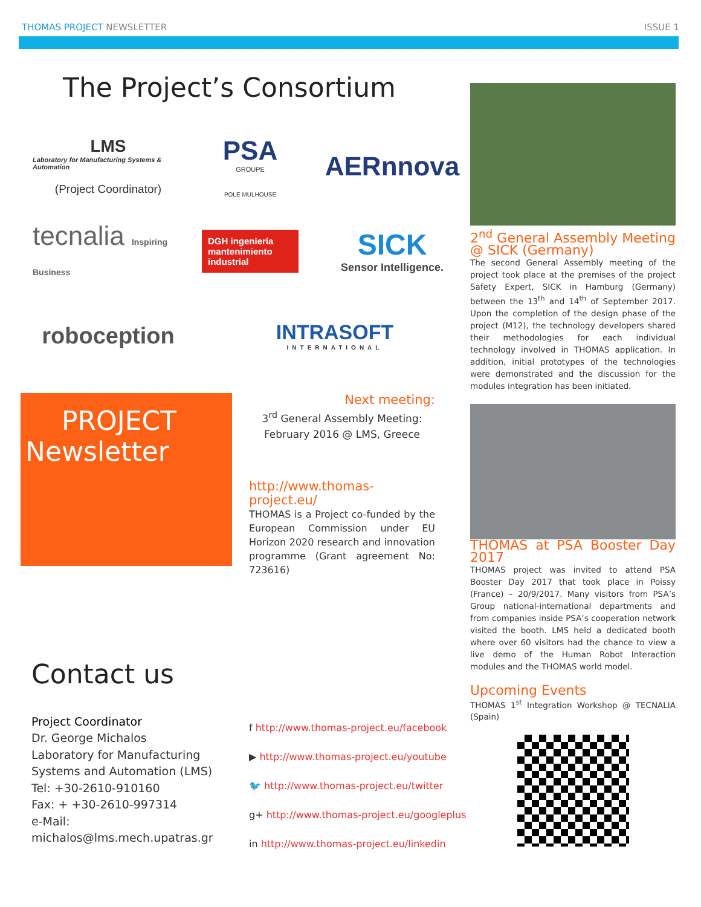THOMAS PROJECT NEWSLETTER ISSUE 1
The Project’s Consortium
LMS
Laboratory for Manufacturing Systems & Automation
(Project Coordinator)
PSA
GROUPE
POLE MULHOUSE
AERnnova
tecnalia Inspiring Business
DGH ingeniería mantenimiento industrial
SICK
Sensor Intelligence.
roboception
INTRASOFT
INTERNATIONAL
PROJECT
Newsletter
Next meeting:
3<sup>rd</sup> General Assembly Meeting:
February 2016 @ LMS, Greece
http://www.thomas-project.eu/
THOMAS is a Project co-funded by the European Commission under EU Horizon 2020 research and innovation programme (Grant agreement No: 723616)
Contact us
Project Coordinator
Dr. George Michalos
Laboratory for Manufacturing Systems and Automation (LMS)
Tel: +30-2610-910160
Fax: + +30-2610-997314
e-Mail: michalos@lms.mech.upatras.gr
f http://www.thomas-project.eu/facebook
▶ http://www.thomas-project.eu/youtube
🐦 http://www.thomas-project.eu/twitter
g+ http://www.thomas-project.eu/googleplus
in http://www.thomas-project.eu/linkedin
2<sup>nd</sup> General Assembly Meeting @ SICK (Germany)
The second General Assembly meeting of the project took place at the premises of the project Safety Expert, SICK in Hamburg (Germany) between the 13<sup>th</sup> and 14<sup>th</sup> of September 2017. Upon the completion of the design phase of the project (M12), the technology developers shared their methodologies for each individual technology involved in THOMAS application. In addition, initial prototypes of the technologies were demonstrated and the discussion for the modules integration has been initiated.
THOMAS at PSA Booster Day 2017
THOMAS project was invited to attend PSA Booster Day 2017 that took place in Poissy (France) – 20/9/2017. Many visitors from PSA’s Group national-international departments and from companies inside PSA’s cooperation network visited the booth. LMS held a dedicated booth where over 60 visitors had the chance to view a live demo of the Human Robot Interaction modules and the THOMAS world model.
Upcoming Events
THOMAS 1<sup>st</sup> Integration Workshop @ TECNALIA (Spain)